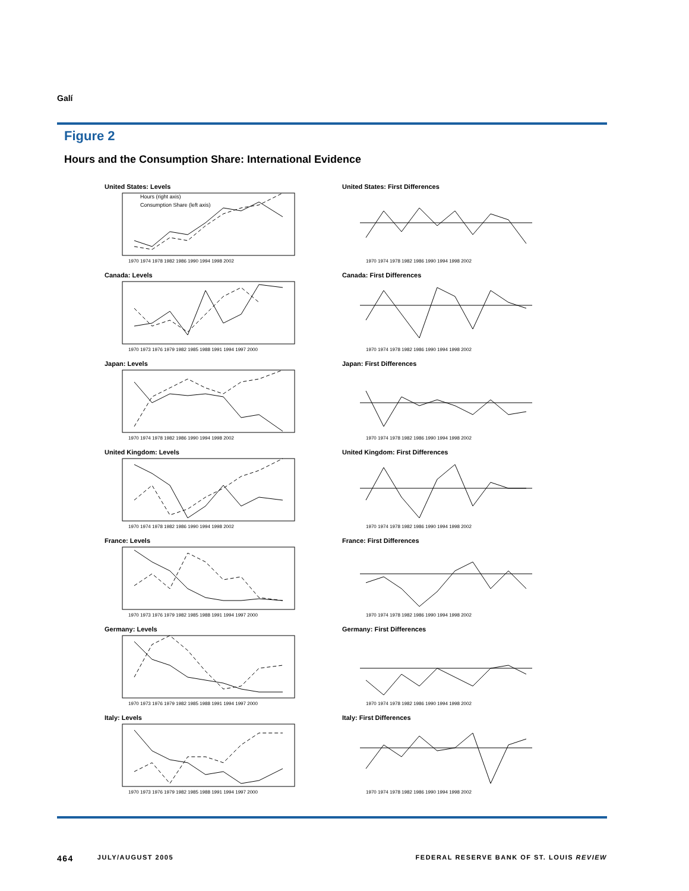Galí
Figure 2
Hours and the Consumption Share: International Evidence
United States: Levels
Hours (right axis)
Consumption Share (left axis)
1970 1974 1978 1982 1986 1990 1994 1998 2002
United States: First Differences
1970 1974 1978 1982 1986 1990 1994 1998 2002
Canada: Levels
1970 1973 1976 1979 1982 1985 1988 1991 1994 1997 2000
Canada: First Differences
1970 1974 1978 1982 1986 1990 1994 1998 2002
Japan: Levels
1970 1974 1978 1982 1986 1990 1994 1998 2002
Japan: First Differences
1970 1974 1978 1982 1986 1990 1994 1998 2002
United Kingdom: Levels
1970 1974 1978 1982 1986 1990 1994 1998 2002
United Kingdom: First Differences
1970 1974 1978 1982 1986 1990 1994 1998 2002
France: Levels
1970 1973 1976 1979 1982 1985 1988 1991 1994 1997 2000
France: First Differences
1970 1974 1978 1982 1986 1990 1994 1998 2002
Germany: Levels
1970 1973 1976 1979 1982 1985 1988 1991 1994 1997 2000
Germany: First Differences
1970 1974 1978 1982 1986 1990 1994 1998 2002
Italy: Levels
1970 1973 1976 1979 1982 1985 1988 1991 1994 1997 2000
Italy: First Differences
1970 1974 1978 1982 1986 1990 1994 1998 2002
464 JULY/AUGUST 2005 FEDERAL RESERVE BANK OF ST. LOUIS REVIEW